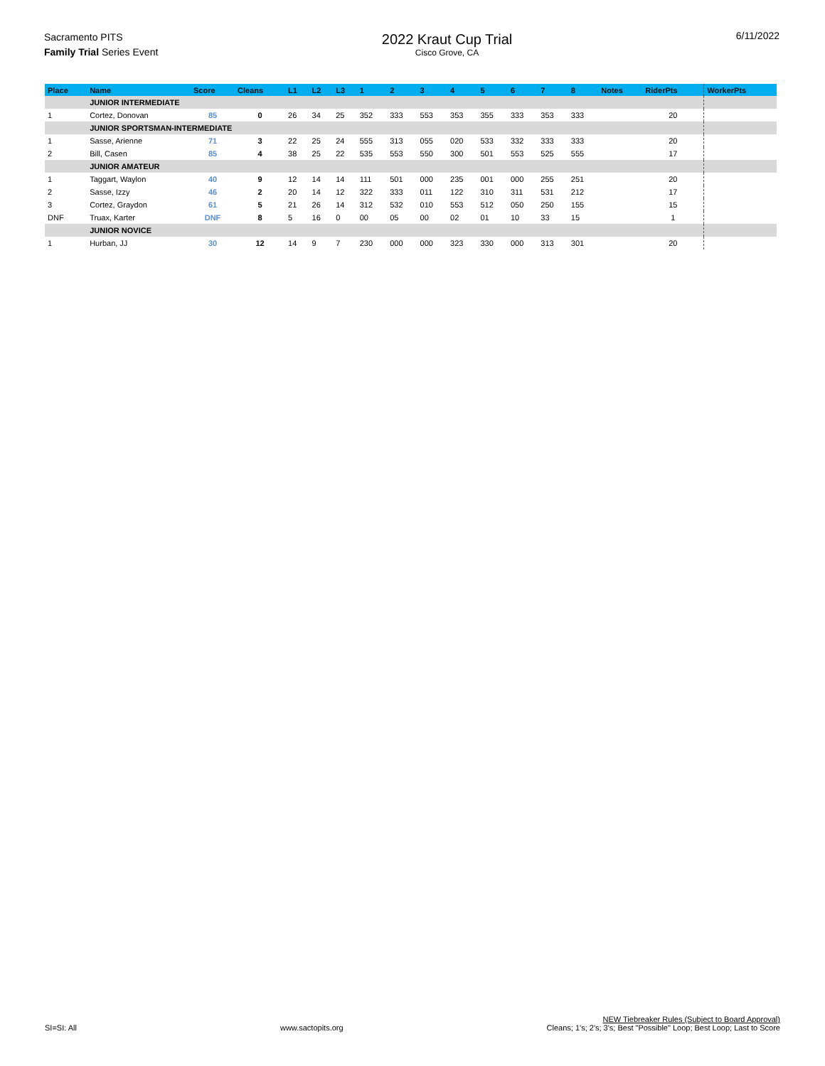Sacramento PITS
Family Trial Series Event
2022 Kraut Cup Trial
Cisco Grove, CA
6/11/2022
| Place | Name | Score | Cleans | L1 | L2 | L3 | 1 | 2 | 3 | 4 | 5 | 6 | 7 | 8 | Notes | RiderPts | WorkerPts |
| --- | --- | --- | --- | --- | --- | --- | --- | --- | --- | --- | --- | --- | --- | --- | --- | --- | --- |
| | JUNIOR INTERMEDIATE | | | | | | | | | | | | | | | | |
| 1 | Cortez, Donovan | 85 | 0 | 26 | 34 | 25 | 352 | 333 | 553 | 353 | 355 | 333 | 353 | 333 | | 20 | |
| | JUNIOR SPORTSMAN-INTERMEDIATE | | | | | | | | | | | | | | | | |
| 1 | Sasse, Arienne | 71 | 3 | 22 | 25 | 24 | 555 | 313 | 055 | 020 | 533 | 332 | 333 | 333 | | 20 | |
| 2 | Bill, Casen | 85 | 4 | 38 | 25 | 22 | 535 | 553 | 550 | 300 | 501 | 553 | 525 | 555 | | 17 | |
| | JUNIOR AMATEUR | | | | | | | | | | | | | | | | |
| 1 | Taggart, Waylon | 40 | 9 | 12 | 14 | 14 | 111 | 501 | 000 | 235 | 001 | 000 | 255 | 251 | | 20 | |
| 2 | Sasse, Izzy | 46 | 2 | 20 | 14 | 12 | 322 | 333 | 011 | 122 | 310 | 311 | 531 | 212 | | 17 | |
| 3 | Cortez, Graydon | 61 | 5 | 21 | 26 | 14 | 312 | 532 | 010 | 553 | 512 | 050 | 250 | 155 | | 15 | |
| DNF | Truax, Karter | DNF | 8 | 5 | 16 | 0 | 00 | 05 | 00 | 02 | 01 | 10 | 33 | 15 | | 1 | |
| | JUNIOR NOVICE | | | | | | | | | | | | | | | | |
| 1 | Hurban, JJ | 30 | 12 | 14 | 9 | 7 | 230 | 000 | 000 | 323 | 330 | 000 | 313 | 301 | | 20 | |
SI=SI: All
www.sactopits.org
NEW Tiebreaker Rules (Subject to Board Approval)
Cleans; 1's; 2's; 3's; Best "Possible" Loop; Best Loop; Last to Score